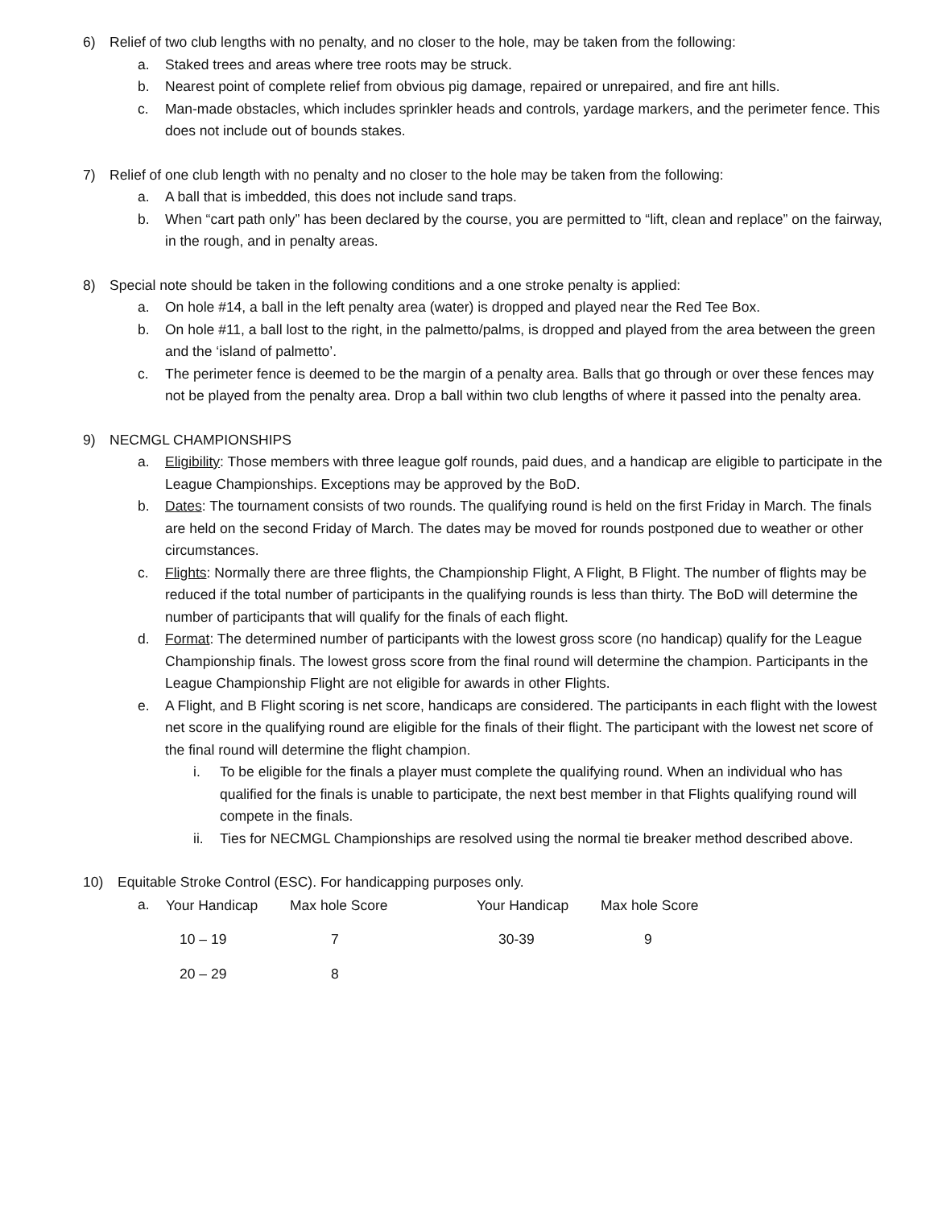6) Relief of two club lengths with no penalty, and no closer to the hole, may be taken from the following:
a. Staked trees and areas where tree roots may be struck.
b. Nearest point of complete relief from obvious pig damage, repaired or unrepaired, and fire ant hills.
c. Man-made obstacles, which includes sprinkler heads and controls, yardage markers, and the perimeter fence. This does not include out of bounds stakes.
7) Relief of one club length with no penalty and no closer to the hole may be taken from the following:
a. A ball that is imbedded, this does not include sand traps.
b. When “cart path only” has been declared by the course, you are permitted to “lift, clean and replace” on the fairway, in the rough, and in penalty areas.
8) Special note should be taken in the following conditions and a one stroke penalty is applied:
a. On hole #14, a ball in the left penalty area (water) is dropped and played near the Red Tee Box.
b. On hole #11, a ball lost to the right, in the palmetto/palms, is dropped and played from the area between the green and the ‘island of palmetto’.
c. The perimeter fence is deemed to be the margin of a penalty area. Balls that go through or over these fences may not be played from the penalty area. Drop a ball within two club lengths of where it passed into the penalty area.
9) NECMGL CHAMPIONSHIPS
a. Eligibility: Those members with three league golf rounds, paid dues, and a handicap are eligible to participate in the League Championships. Exceptions may be approved by the BoD.
b. Dates: The tournament consists of two rounds. The qualifying round is held on the first Friday in March. The finals are held on the second Friday of March. The dates may be moved for rounds postponed due to weather or other circumstances.
c. Flights: Normally there are three flights, the Championship Flight, A Flight, B Flight. The number of flights may be reduced if the total number of participants in the qualifying rounds is less than thirty. The BoD will determine the number of participants that will qualify for the finals of each flight.
d. Format: The determined number of participants with the lowest gross score (no handicap) qualify for the League Championship finals. The lowest gross score from the final round will determine the champion. Participants in the League Championship Flight are not eligible for awards in other Flights.
e. A Flight, and B Flight scoring is net score, handicaps are considered. The participants in each flight with the lowest net score in the qualifying round are eligible for the finals of their flight. The participant with the lowest net score of the final round will determine the flight champion.
i. To be eligible for the finals a player must complete the qualifying round. When an individual who has qualified for the finals is unable to participate, the next best member in that Flights qualifying round will compete in the finals.
ii. Ties for NECMGL Championships are resolved using the normal tie breaker method described above.
10) Equitable Stroke Control (ESC). For handicapping purposes only.
| a. | Your Handicap | Max hole Score | Your Handicap | Max hole Score |
| | 10 – 19 | 7 | 30-39 | 9 |
| | 20 – 29 | 8 | | |